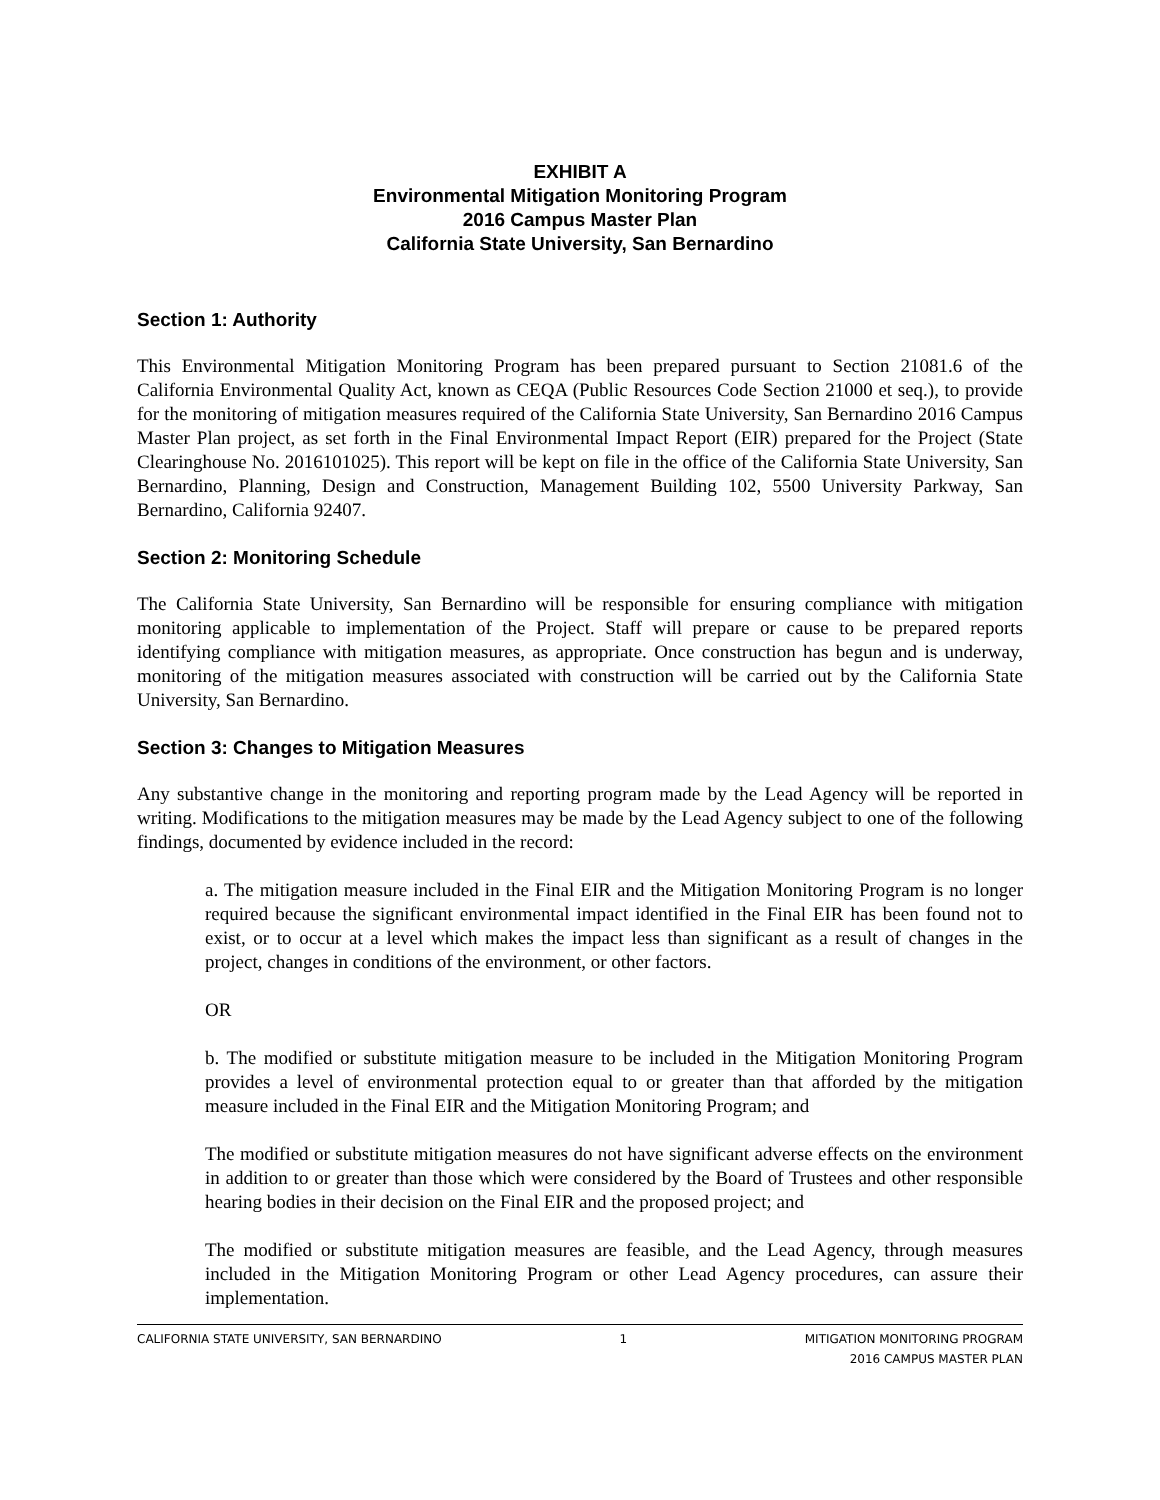EXHIBIT A
Environmental Mitigation Monitoring Program
2016 Campus Master Plan
California State University, San Bernardino
Section 1: Authority
This Environmental Mitigation Monitoring Program has been prepared pursuant to Section 21081.6 of the California Environmental Quality Act, known as CEQA (Public Resources Code Section 21000 et seq.), to provide for the monitoring of mitigation measures required of the California State University, San Bernardino 2016 Campus Master Plan project, as set forth in the Final Environmental Impact Report (EIR) prepared for the Project (State Clearinghouse No. 2016101025). This report will be kept on file in the office of the California State University, San Bernardino, Planning, Design and Construction, Management Building 102, 5500 University Parkway, San Bernardino, California 92407.
Section 2: Monitoring Schedule
The California State University, San Bernardino will be responsible for ensuring compliance with mitigation monitoring applicable to implementation of the Project. Staff will prepare or cause to be prepared reports identifying compliance with mitigation measures, as appropriate. Once construction has begun and is underway, monitoring of the mitigation measures associated with construction will be carried out by the California State University, San Bernardino.
Section 3: Changes to Mitigation Measures
Any substantive change in the monitoring and reporting program made by the Lead Agency will be reported in writing. Modifications to the mitigation measures may be made by the Lead Agency subject to one of the following findings, documented by evidence included in the record:
a. The mitigation measure included in the Final EIR and the Mitigation Monitoring Program is no longer required because the significant environmental impact identified in the Final EIR has been found not to exist, or to occur at a level which makes the impact less than significant as a result of changes in the project, changes in conditions of the environment, or other factors.
OR
b. The modified or substitute mitigation measure to be included in the Mitigation Monitoring Program provides a level of environmental protection equal to or greater than that afforded by the mitigation measure included in the Final EIR and the Mitigation Monitoring Program; and
The modified or substitute mitigation measures do not have significant adverse effects on the environment in addition to or greater than those which were considered by the Board of Trustees and other responsible hearing bodies in their decision on the Final EIR and the proposed project; and
The modified or substitute mitigation measures are feasible, and the Lead Agency, through measures included in the Mitigation Monitoring Program or other Lead Agency procedures, can assure their implementation.
CALIFORNIA STATE UNIVERSITY, SAN BERNARDINO 1 MITIGATION MONITORING PROGRAM
2016 CAMPUS MASTER PLAN